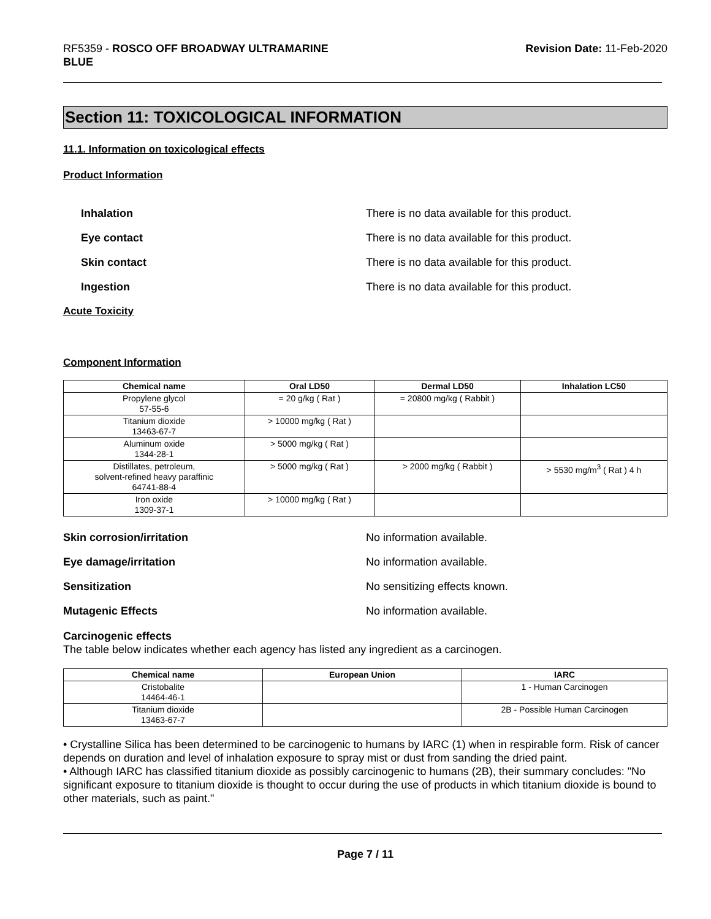RF5359 - ROSCO OFF BROADWAY ULTRAMARINE
BLUE
Revision Date: 11-Feb-2020
Section 11: TOXICOLOGICAL INFORMATION
11.1. Information on toxicological effects
Product Information
Inhalation There is no data available for this product.
Eye contact There is no data available for this product.
Skin contact There is no data available for this product.
Ingestion There is no data available for this product.
Acute Toxicity
Component Information
| Chemical name | Oral LD50 | Dermal LD50 | Inhalation LC50 |
| --- | --- | --- | --- |
| Propylene glycol 57-55-6 | = 20 g/kg ( Rat ) | = 20800 mg/kg ( Rabbit ) | |
| Titanium dioxide 13463-67-7 | > 10000 mg/kg ( Rat ) | | |
| Aluminum oxide 1344-28-1 | > 5000 mg/kg ( Rat ) | | |
| Distillates, petroleum, solvent-refined heavy paraffinic 64741-88-4 | > 5000 mg/kg ( Rat ) | > 2000 mg/kg ( Rabbit ) | > 5530 mg/m<sup>3</sup> ( Rat ) 4 h |
| Iron oxide 1309-37-1 | > 10000 mg/kg ( Rat ) | | |
Skin corrosion/irritation No information available.
Eye damage/irritation No information available.
Sensitization No sensitizing effects known.
Mutagenic Effects No information available.
Carcinogenic effects
The table below indicates whether each agency has listed any ingredient as a carcinogen.
| Chemical name | European Union | IARC |
| --- | --- | --- |
| Cristobalite 14464-46-1 | | 1 - Human Carcinogen |
| Titanium dioxide 13463-67-7 | | 2B - Possible Human Carcinogen |
• Crystalline Silica has been determined to be carcinogenic to humans by IARC (1) when in respirable form. Risk of cancer depends on duration and level of inhalation exposure to spray mist or dust from sanding the dried paint.
• Although IARC has classified titanium dioxide as possibly carcinogenic to humans (2B), their summary concludes: "No significant exposure to titanium dioxide is thought to occur during the use of products in which titanium dioxide is bound to other materials, such as paint."
Page 7 / 11